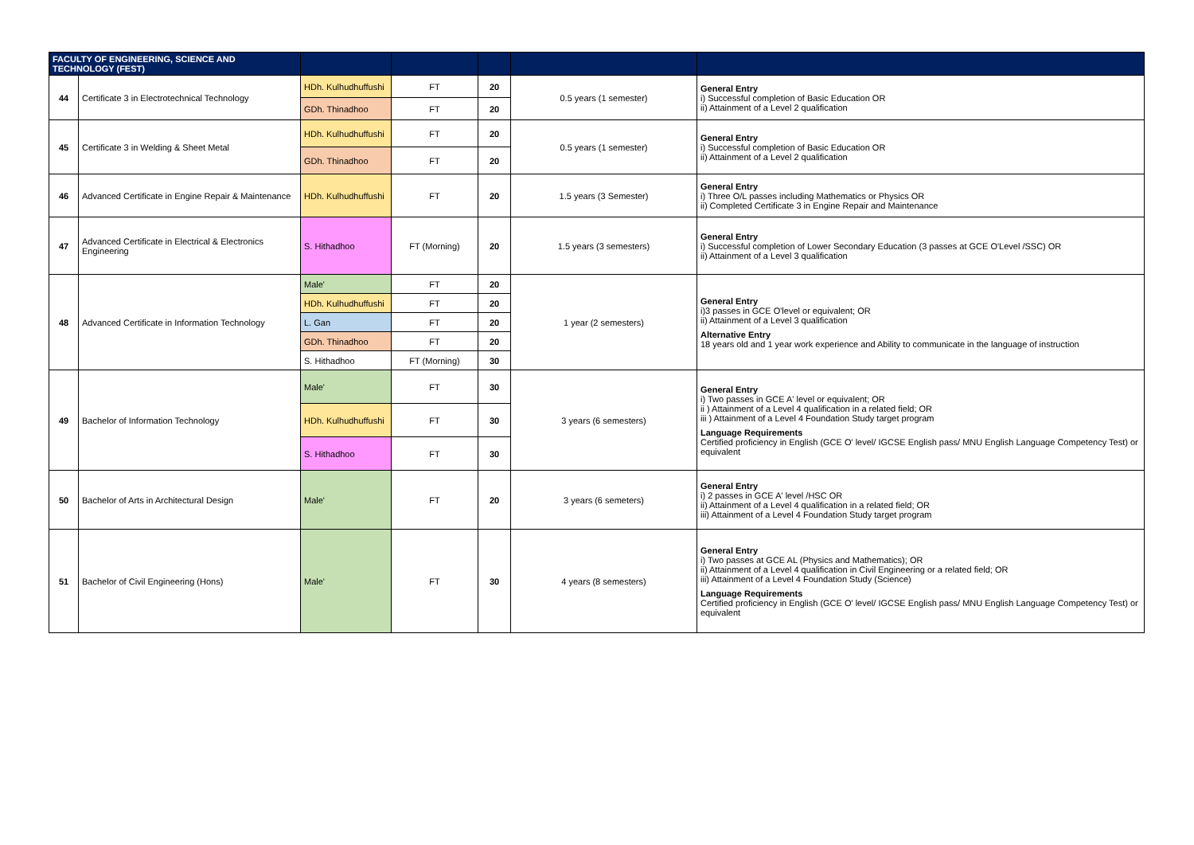| FACULTY OF ENGINEERING, SCIENCE AND TECHNOLOGY (FEST) | | | | | | |
| --- | --- | --- | --- | --- | --- | --- |
| 44 | Certificate 3 in Electrotechnical Technology | HDh. Kulhudhuffushi | FT | 20 | 0.5 years (1 semester) | General Entry i) Successful completion of Basic Education OR ii) Attainment of a Level 2 qualification |
| | | GDh. Thinadhoo | FT | 20 | | |
| 45 | Certificate 3 in Welding & Sheet Metal | HDh. Kulhudhuffushi | FT | 20 | 0.5 years (1 semester) | General Entry i) Successful completion of Basic Education OR ii) Attainment of a Level 2 qualification |
| | | GDh. Thinadhoo | FT | 20 | | |
| 46 | Advanced Certificate in Engine Repair & Maintenance | HDh. Kulhudhuffushi | FT | 20 | 1.5 years (3 Semester) | General Entry i) Three O/L passes including Mathematics or Physics OR ii) Completed Certificate 3 in Engine Repair and Maintenance |
| 47 | Advanced Certificate in Electrical & Electronics Engineering | S. Hithadhoo | FT (Morning) | 20 | 1.5 years (3 semesters) | General Entry i) Successful completion of Lower Secondary Education (3 passes at GCE O'Level /SSC) OR ii) Attainment of a Level 3 qualification |
| 48 | Advanced Certificate in Information Technology | Male' | FT | 20 | 1 year (2 semesters) | General Entry i)3 passes in GCE O'level or equivalent; OR ii) Attainment of a Level 3 qualification Alternative Entry 18 years old and 1 year work experience and Ability to communicate in the language of instruction |
| | | HDh. Kulhudhuffushi | FT | 20 | | |
| | | L. Gan | FT | 20 | | |
| | | GDh. Thinadhoo | FT | 20 | | |
| | | S. Hithadhoo | FT (Morning) | 30 | | |
| 49 | Bachelor of Information Technology | Male' | FT | 30 | 3 years (6 semesters) | General Entry i) Two passes in GCE A' level or equivalent; OR ii ) Attainment of a Level 4 qualification in a related field; OR iii ) Attainment of a Level 4 Foundation Study target program Language Requirements Certified proficiency in English (GCE O' level/ IGCSE English pass/ MNU English Language Competency Test) or equivalent |
| | | HDh. Kulhudhuffushi | FT | 30 | | |
| | | S. Hithadhoo | FT | 30 | | |
| 50 | Bachelor of Arts in Architectural Design | Male' | FT | 20 | 3 years (6 semeters) | General Entry i) 2 passes in GCE A' level /HSC OR ii) Attainment of a Level 4 qualification in a related field; OR iii) Attainment of a Level 4 Foundation Study target program |
| 51 | Bachelor of Civil Engineering (Hons) | Male' | FT | 30 | 4 years (8 semesters) | General Entry i) Two passes at GCE AL (Physics and Mathematics); OR ii) Attainment of a Level 4 qualification in Civil Engineering or a related field; OR iii) Attainment of a Level 4 Foundation Study (Science) Language Requirements Certified proficiency in English (GCE O' level/ IGCSE English pass/ MNU English Language Competency Test) or equivalent |